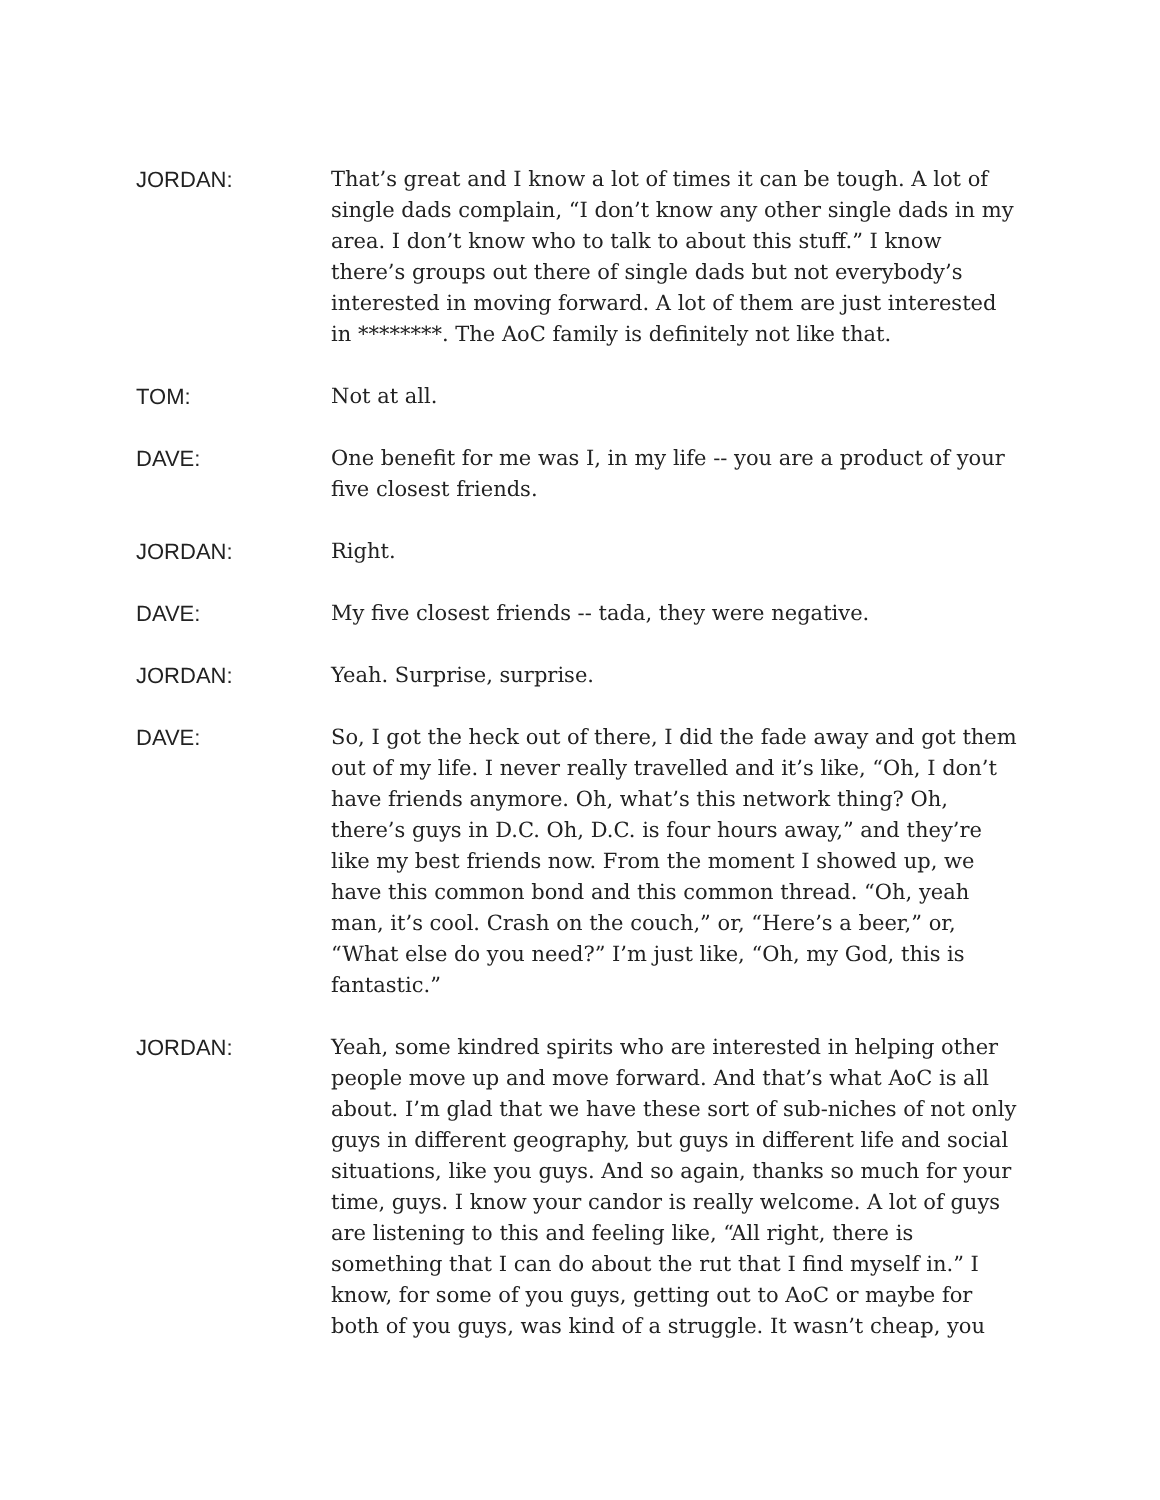JORDAN: That’s great and I know a lot of times it can be tough. A lot of single dads complain, “I don’t know any other single dads in my area. I don’t know who to talk to about this stuff.” I know there’s groups out there of single dads but not everybody’s interested in moving forward. A lot of them are just interested in ********. The AoC family is definitely not like that.
TOM: Not at all.
DAVE: One benefit for me was I, in my life -- you are a product of your five closest friends.
JORDAN: Right.
DAVE: My five closest friends -- tada, they were negative.
JORDAN: Yeah. Surprise, surprise.
DAVE: So, I got the heck out of there, I did the fade away and got them out of my life. I never really travelled and it’s like, “Oh, I don’t have friends anymore. Oh, what’s this network thing? Oh, there’s guys in D.C. Oh, D.C. is four hours away,” and they’re like my best friends now. From the moment I showed up, we have this common bond and this common thread. “Oh, yeah man, it’s cool. Crash on the couch,” or, “Here’s a beer,” or, “What else do you need?” I’m just like, “Oh, my God, this is fantastic.”
JORDAN: Yeah, some kindred spirits who are interested in helping other people move up and move forward. And that’s what AoC is all about. I’m glad that we have these sort of sub-niches of not only guys in different geography, but guys in different life and social situations, like you guys. And so again, thanks so much for your time, guys. I know your candor is really welcome. A lot of guys are listening to this and feeling like, “All right, there is something that I can do about the rut that I find myself in.” I know, for some of you guys, getting out to AoC or maybe for both of you guys, was kind of a struggle. It wasn’t cheap, you